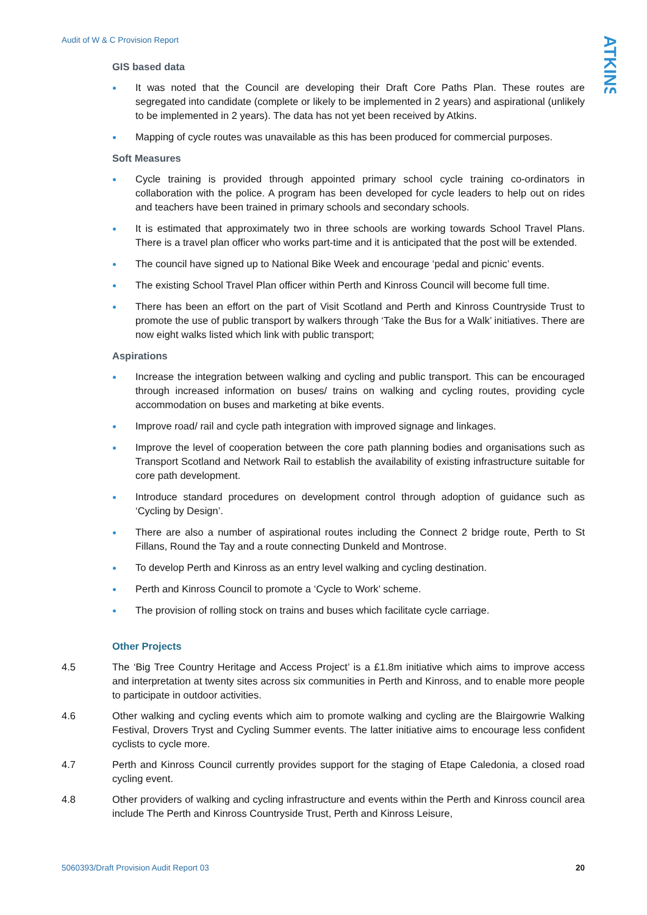Audit of W & C Provision Report
ATKINS
GIS based data
It was noted that the Council are developing their Draft Core Paths Plan. These routes are segregated into candidate (complete or likely to be implemented in 2 years) and aspirational (unlikely to be implemented in 2 years). The data has not yet been received by Atkins.
Mapping of cycle routes was unavailable as this has been produced for commercial purposes.
Soft Measures
Cycle training is provided through appointed primary school cycle training co-ordinators in collaboration with the police. A program has been developed for cycle leaders to help out on rides and teachers have been trained in primary schools and secondary schools.
It is estimated that approximately two in three schools are working towards School Travel Plans. There is a travel plan officer who works part-time and it is anticipated that the post will be extended.
The council have signed up to National Bike Week and encourage ‘pedal and picnic’ events.
The existing School Travel Plan officer within Perth and Kinross Council will become full time.
There has been an effort on the part of Visit Scotland and Perth and Kinross Countryside Trust to promote the use of public transport by walkers through ‘Take the Bus for a Walk’ initiatives. There are now eight walks listed which link with public transport;
Aspirations
Increase the integration between walking and cycling and public transport. This can be encouraged through increased information on buses/ trains on walking and cycling routes, providing cycle accommodation on buses and marketing at bike events.
Improve road/ rail and cycle path integration with improved signage and linkages.
Improve the level of cooperation between the core path planning bodies and organisations such as Transport Scotland and Network Rail to establish the availability of existing infrastructure suitable for core path development.
Introduce standard procedures on development control through adoption of guidance such as ‘Cycling by Design’.
There are also a number of aspirational routes including the Connect 2 bridge route, Perth to St Fillans, Round the Tay and a route connecting Dunkeld and Montrose.
To develop Perth and Kinross as an entry level walking and cycling destination.
Perth and Kinross Council to promote a ‘Cycle to Work’ scheme.
The provision of rolling stock on trains and buses which facilitate cycle carriage.
Other Projects
4.5 The ‘Big Tree Country Heritage and Access Project’ is a £1.8m initiative which aims to improve access and interpretation at twenty sites across six communities in Perth and Kinross, and to enable more people to participate in outdoor activities.
4.6 Other walking and cycling events which aim to promote walking and cycling are the Blairgowrie Walking Festival, Drovers Tryst and Cycling Summer events. The latter initiative aims to encourage less confident cyclists to cycle more.
4.7 Perth and Kinross Council currently provides support for the staging of Etape Caledonia, a closed road cycling event.
4.8 Other providers of walking and cycling infrastructure and events within the Perth and Kinross council area include The Perth and Kinross Countryside Trust, Perth and Kinross Leisure,
5060393/Draft Provision Audit Report 03 20